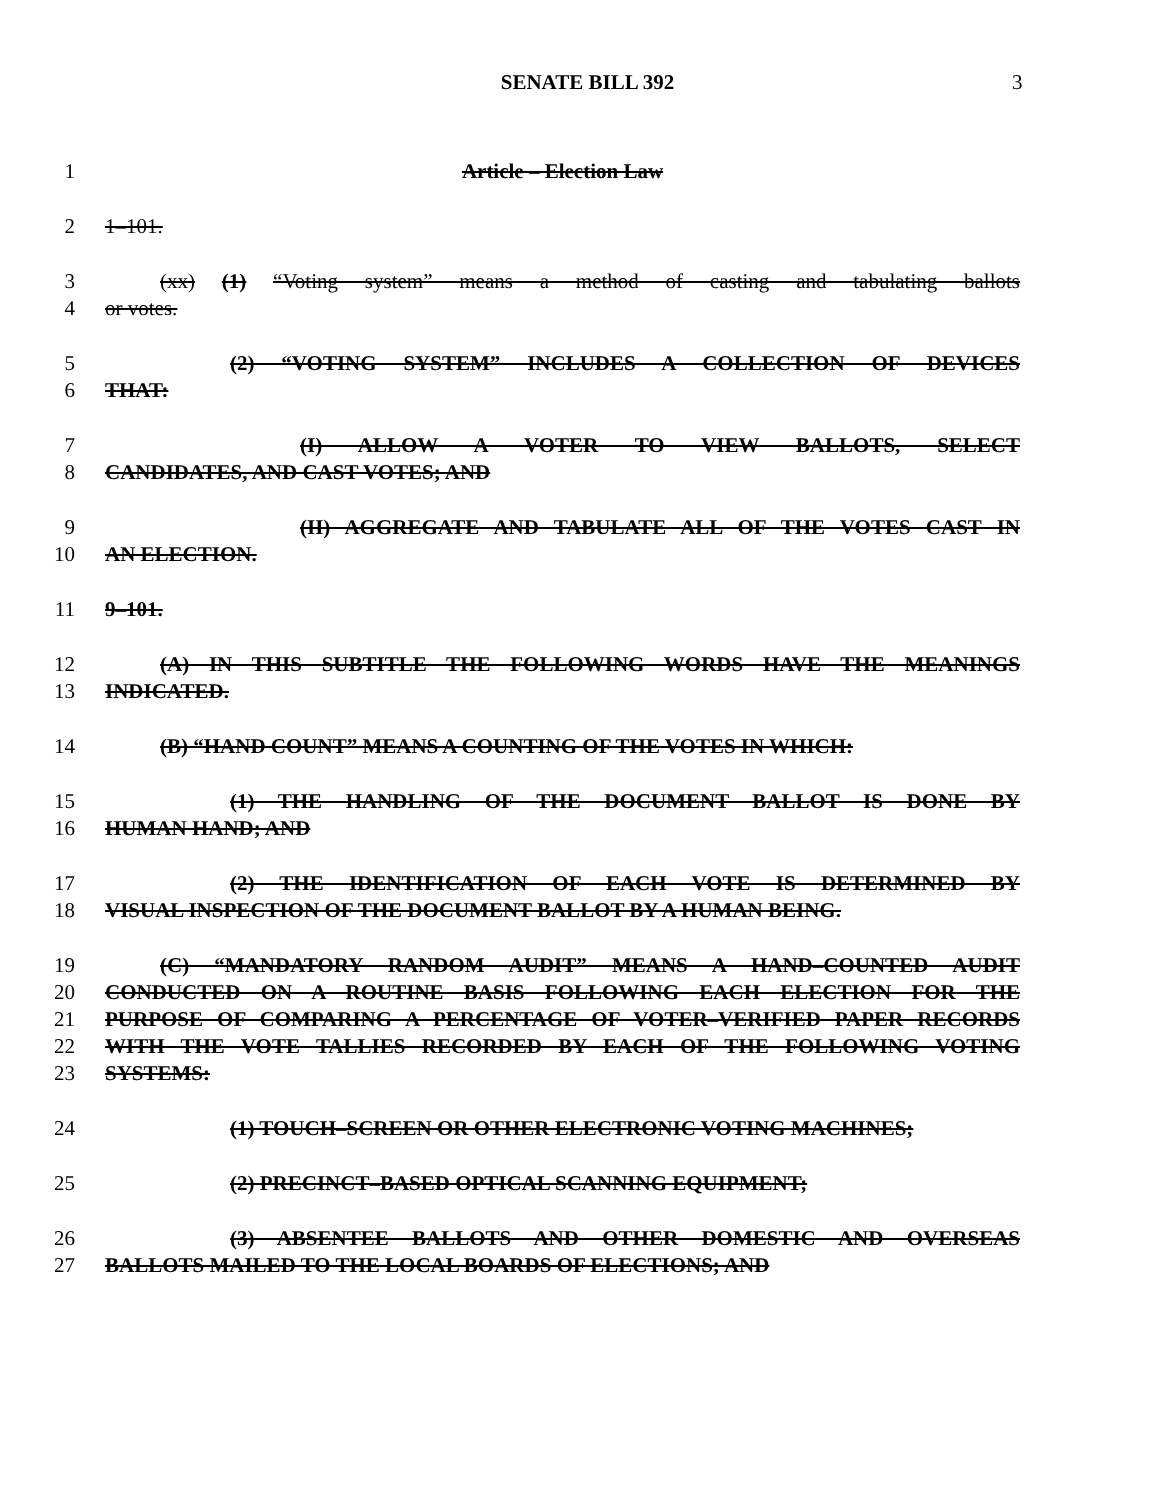SENATE BILL 392 3
1 Article – Election Law
2 1–101.
3 (xx) (1) “Voting system” means a method of casting and tabulating ballots
4 or votes.
5 (2) “VOTING SYSTEM” INCLUDES A COLLECTION OF DEVICES
6 THAT:
7 (I) ALLOW A VOTER TO VIEW BALLOTS, SELECT
8 CANDIDATES, AND CAST VOTES; AND
9 (II) AGGREGATE AND TABULATE ALL OF THE VOTES CAST IN
10 AN ELECTION.
11 9–101.
12 (A) IN THIS SUBTITLE THE FOLLOWING WORDS HAVE THE MEANINGS
13 INDICATED.
14 (B) “HAND COUNT” MEANS A COUNTING OF THE VOTES IN WHICH:
15 (1) THE HANDLING OF THE DOCUMENT BALLOT IS DONE BY
16 HUMAN HAND; AND
17 (2) THE IDENTIFICATION OF EACH VOTE IS DETERMINED BY
18 VISUAL INSPECTION OF THE DOCUMENT BALLOT BY A HUMAN BEING.
19 (C) “MANDATORY RANDOM AUDIT” MEANS A HAND–COUNTED AUDIT
20 CONDUCTED ON A ROUTINE BASIS FOLLOWING EACH ELECTION FOR THE
21 PURPOSE OF COMPARING A PERCENTAGE OF VOTER–VERIFIED PAPER RECORDS
22 WITH THE VOTE TALLIES RECORDED BY EACH OF THE FOLLOWING VOTING
23 SYSTEMS:
24 (1) TOUCH–SCREEN OR OTHER ELECTRONIC VOTING MACHINES;
25 (2) PRECINCT–BASED OPTICAL SCANNING EQUIPMENT;
26 (3) ABSENTEE BALLOTS AND OTHER DOMESTIC AND OVERSEAS
27 BALLOTS MAILED TO THE LOCAL BOARDS OF ELECTIONS; AND